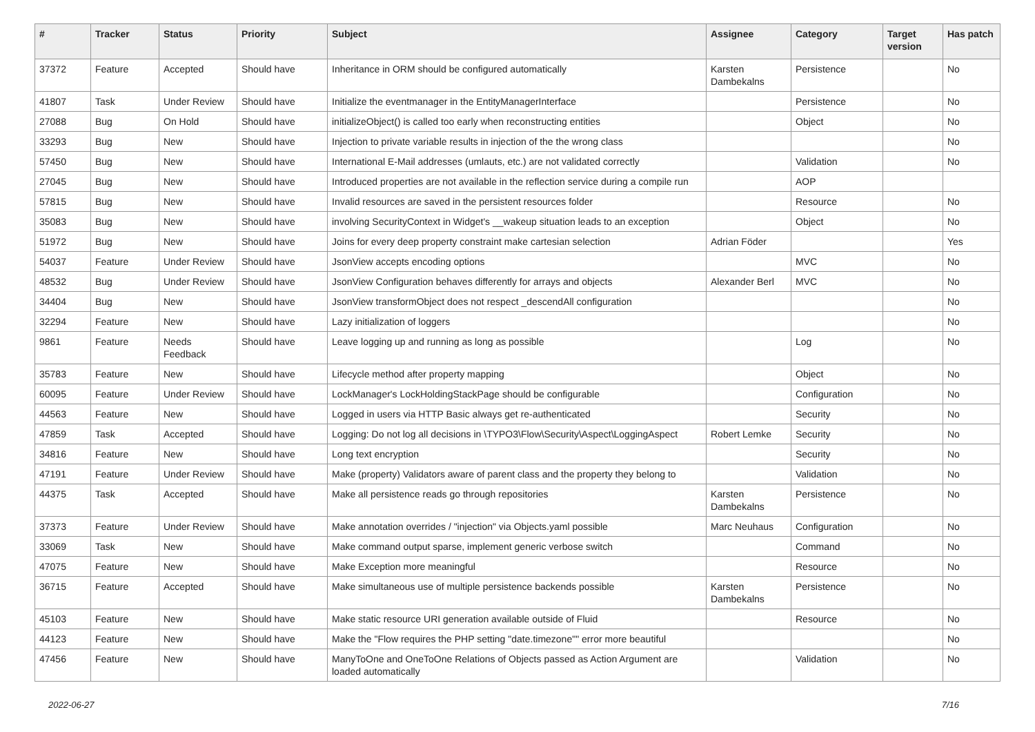| # | Tracker | Status | Priority | Subject | Assignee | Category | Target version | Has patch |
| --- | --- | --- | --- | --- | --- | --- | --- | --- |
| 37372 | Feature | Accepted | Should have | Inheritance in ORM should be configured automatically | Karsten Dambekalns | Persistence | | No |
| 41807 | Task | Under Review | Should have | Initialize the eventmanager in the EntityManagerInterface | | Persistence | | No |
| 27088 | Bug | On Hold | Should have | initializeObject() is called too early when reconstructing entities | | Object | | No |
| 33293 | Bug | New | Should have | Injection to private variable results in injection of the the wrong class | | | | No |
| 57450 | Bug | New | Should have | International E-Mail addresses (umlauts, etc.) are not validated correctly | | Validation | | No |
| 27045 | Bug | New | Should have | Introduced properties are not available in the reflection service during a compile run | | AOP | | |
| 57815 | Bug | New | Should have | Invalid resources are saved in the persistent resources folder | | Resource | | No |
| 35083 | Bug | New | Should have | involving SecurityContext in Widget's __wakeup situation leads to an exception | | Object | | No |
| 51972 | Bug | New | Should have | Joins for every deep property constraint make cartesian selection | Adrian Föder | | | Yes |
| 54037 | Feature | Under Review | Should have | JsonView accepts encoding options | | MVC | | No |
| 48532 | Bug | Under Review | Should have | JsonView Configuration behaves differently for arrays and objects | Alexander Berl | MVC | | No |
| 34404 | Bug | New | Should have | JsonView transformObject does not respect _descendAll configuration | | | | No |
| 32294 | Feature | New | Should have | Lazy initialization of loggers | | | | No |
| 9861 | Feature | Needs Feedback | Should have | Leave logging up and running as long as possible | | Log | | No |
| 35783 | Feature | New | Should have | Lifecycle method after property mapping | | Object | | No |
| 60095 | Feature | Under Review | Should have | LockManager's LockHoldingStackPage should be configurable | | Configuration | | No |
| 44563 | Feature | New | Should have | Logged in users via HTTP Basic always get re-authenticated | | Security | | No |
| 47859 | Task | Accepted | Should have | Logging: Do not log all decisions in \TYPO3\Flow\Security\Aspect\LoggingAspect | Robert Lemke | Security | | No |
| 34816 | Feature | New | Should have | Long text encryption | | Security | | No |
| 47191 | Feature | Under Review | Should have | Make (property) Validators aware of parent class and the property they belong to | | Validation | | No |
| 44375 | Task | Accepted | Should have | Make all persistence reads go through repositories | Karsten Dambekalns | Persistence | | No |
| 37373 | Feature | Under Review | Should have | Make annotation overrides / "injection" via Objects.yaml possible | Marc Neuhaus | Configuration | | No |
| 33069 | Task | New | Should have | Make command output sparse, implement generic verbose switch | | Command | | No |
| 47075 | Feature | New | Should have | Make Exception more meaningful | | Resource | | No |
| 36715 | Feature | Accepted | Should have | Make simultaneous use of multiple persistence backends possible | Karsten Dambekalns | Persistence | | No |
| 45103 | Feature | New | Should have | Make static resource URI generation available outside of Fluid | | Resource | | No |
| 44123 | Feature | New | Should have | Make the "Flow requires the PHP setting "date.timezone"" error more beautiful | | | | No |
| 47456 | Feature | New | Should have | ManyToOne and OneToOne Relations of Objects passed as Action Argument are loaded automatically | | Validation | | No |
2022-06-27 7/16